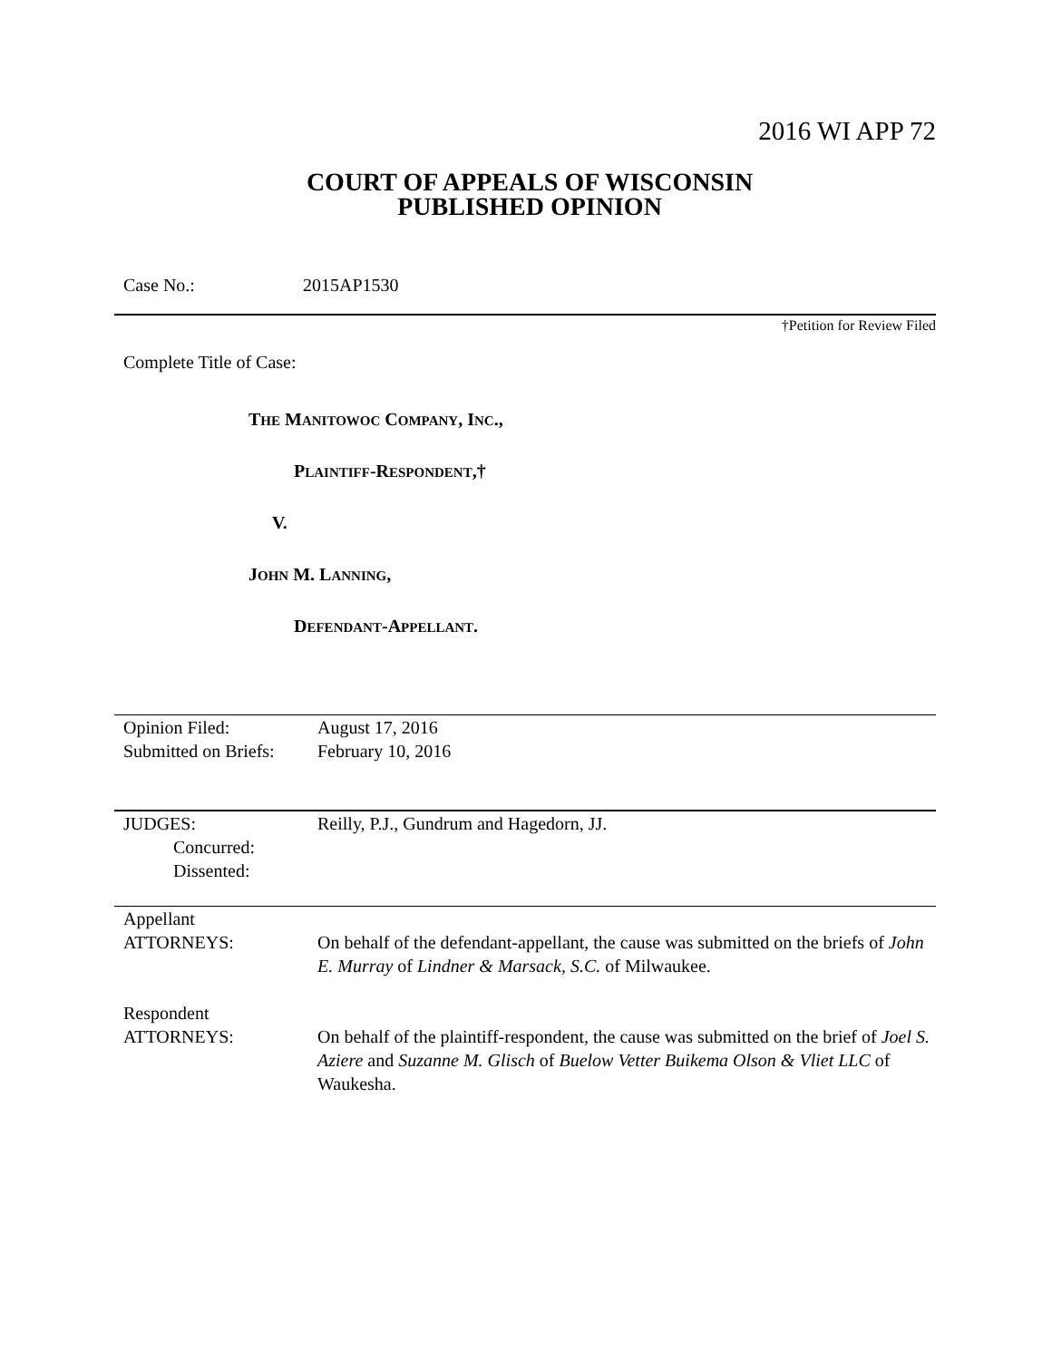2016 WI APP 72
COURT OF APPEALS OF WISCONSIN
PUBLISHED OPINION
Case No.: 2015AP1530
†Petition for Review Filed
Complete Title of Case:
THE MANITOWOC COMPANY, INC.,
PLAINTIFF-RESPONDENT,†
V.
JOHN M. LANNING,
DEFENDANT-APPELLANT.
| Opinion Filed: Submitted on Briefs: | August 17, 2016 February 10, 2016 |
| JUDGES: Concurred: Dissented: | Reilly, P.J., Gundrum and Hagedorn, JJ. |
| Appellant ATTORNEYS: | On behalf of the defendant-appellant, the cause was submitted on the briefs of John E. Murray of Lindner & Marsack, S.C. of Milwaukee. |
| Respondent ATTORNEYS: | On behalf of the plaintiff-respondent, the cause was submitted on the brief of Joel S. Aziere and Suzanne M. Glisch of Buelow Vetter Buikema Olson & Vliet LLC of Waukesha. |